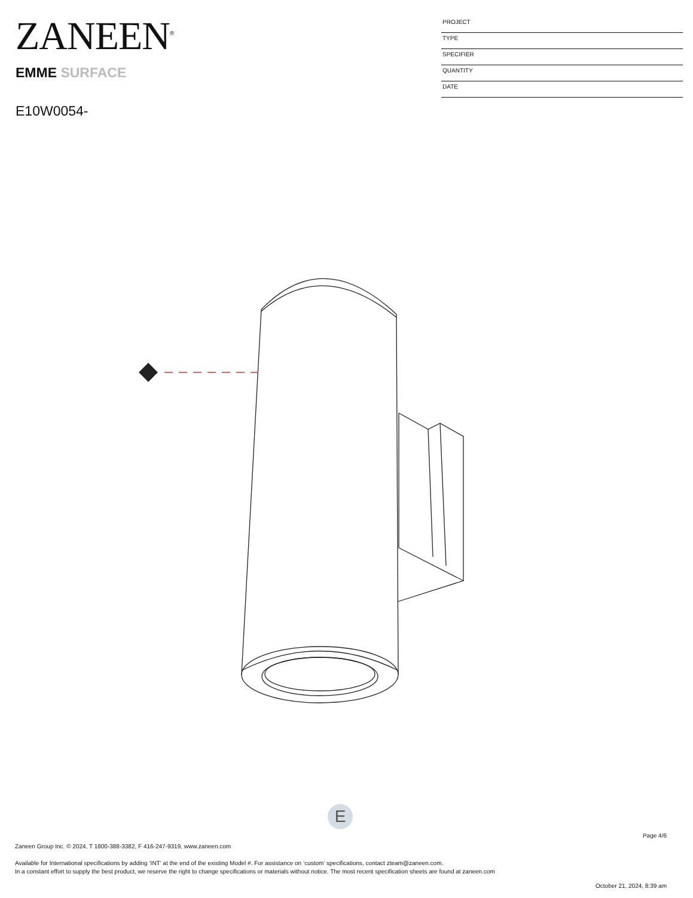ZANEEN<sup>®</sup>
EMME SURFACE
E10W0054-
PROJECT
TYPE
SPECIFIER
QUANTITY
DATE
E
Page 4/6
Zaneen Group Inc. © 2024, T 1800-388-3382, F 416-247-9319, www.zaneen.com
Available for International specifications by adding ‘INT’ at the end of the existing Model #. For assistance on ‘custom’ specifications, contact zteam@zaneen.com.
In a constant effort to supply the best product, we reserve the right to change specifications or materials without notice. The most recent specification sheets are found at zaneen.com
October 21, 2024, 8:39 am